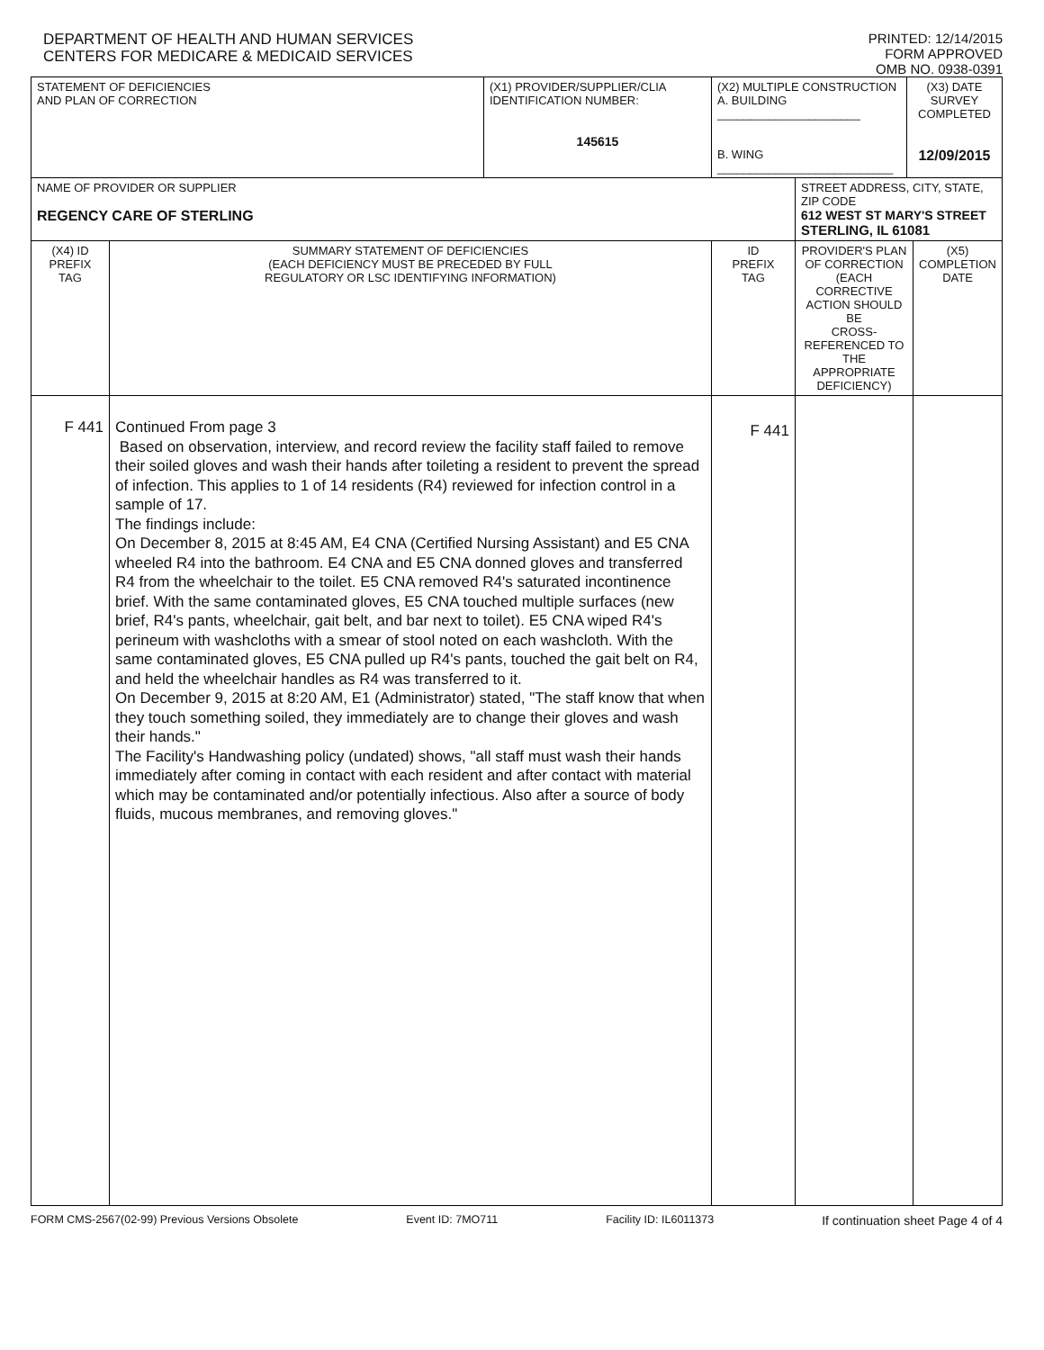DEPARTMENT OF HEALTH AND HUMAN SERVICES
CENTERS FOR MEDICARE & MEDICAID SERVICES
PRINTED: 12/14/2015
FORM APPROVED
OMB NO. 0938-0391
| STATEMENT OF DEFICIENCIES AND PLAN OF CORRECTION | | (X1) PROVIDER/SUPPLIER/CLIA IDENTIFICATION NUMBER: 145615 | (X2) MULTIPLE CONSTRUCTION A. BUILDING ______________________ B. WING ___________________________ | | (X3) DATE SURVEY COMPLETED 12/09/2015 | |
| NAME OF PROVIDER OR SUPPLIER REGENCY CARE OF STERLING | | | | STREET ADDRESS, CITY, STATE, ZIP CODE 612 WEST ST MARY'S STREET STERLING, IL 61081 | | |
| (X4) ID PREFIX TAG | SUMMARY STATEMENT OF DEFICIENCIES (EACH DEFICIENCY MUST BE PRECEDED BY FULL REGULATORY OR LSC IDENTIFYING INFORMATION) | | ID PREFIX TAG | PROVIDER'S PLAN OF CORRECTION (EACH CORRECTIVE ACTION SHOULD BE CROSS-REFERENCED TO THE APPROPRIATE DEFICIENCY) | | (X5) COMPLETION DATE |
| F 441 | Continued From page 3 Based on observation, interview, and record review the facility staff failed to remove their soiled gloves and wash their hands after toileting a resident to prevent the spread of infection. This applies to 1 of 14 residents (R4) reviewed for infection control in a sample of 17. The findings include: On December 8, 2015 at 8:45 AM, E4 CNA (Certified Nursing Assistant) and E5 CNA wheeled R4 into the bathroom. E4 CNA and E5 CNA donned gloves and transferred R4 from the wheelchair to the toilet. E5 CNA removed R4's saturated incontinence brief. With the same contaminated gloves, E5 CNA touched multiple surfaces (new brief, R4's pants, wheelchair, gait belt, and bar next to toilet). E5 CNA wiped R4's perineum with washcloths with a smear of stool noted on each washcloth. With the same contaminated gloves, E5 CNA pulled up R4's pants, touched the gait belt on R4, and held the wheelchair handles as R4 was transferred to it. On December 9, 2015 at 8:20 AM, E1 (Administrator) stated, "The staff know that when they touch something soiled, they immediately are to change their gloves and wash their hands." The Facility's Handwashing policy (undated) shows, "all staff must wash their hands immediately after coming in contact with each resident and after contact with material which may be contaminated and/or potentially infectious. Also after a source of body fluids, mucous membranes, and removing gloves." | | F 441 | | | |
FORM CMS-2567(02-99) Previous Versions Obsolete Event ID: 7MO711 Facility ID: IL6011373 If continuation sheet Page 4 of 4